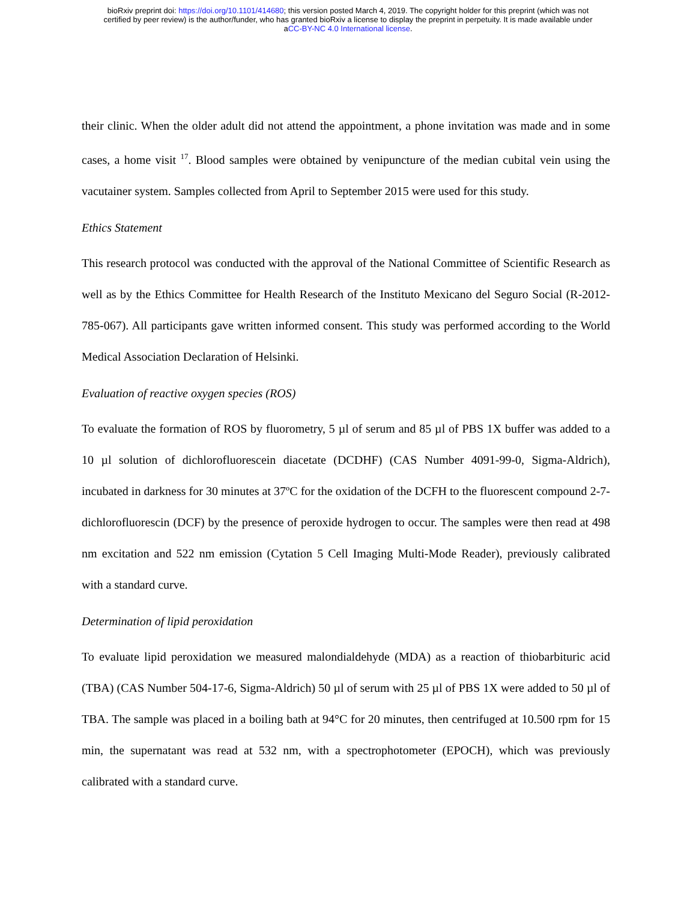bioRxiv preprint doi: https://doi.org/10.1101/414680; this version posted March 4, 2019. The copyright holder for this preprint (which was not
certified by peer review) is the author/funder, who has granted bioRxiv a license to display the preprint in perpetuity. It is made available under
aCC-BY-NC 4.0 International license.
their clinic. When the older adult did not attend the appointment, a phone invitation was made and in some cases, a home visit <sup>17</sup>. Blood samples were obtained by venipuncture of the median cubital vein using the vacutainer system. Samples collected from April to September 2015 were used for this study.
Ethics Statement
This research protocol was conducted with the approval of the National Committee of Scientific Research as well as by the Ethics Committee for Health Research of the Instituto Mexicano del Seguro Social (R-2012-785-067). All participants gave written informed consent. This study was performed according to the World Medical Association Declaration of Helsinki.
Evaluation of reactive oxygen species (ROS)
To evaluate the formation of ROS by fluorometry, 5 µl of serum and 85 µl of PBS 1X buffer was added to a 10 µl solution of dichlorofluorescein diacetate (DCDHF) (CAS Number 4091-99-0, Sigma-Aldrich), incubated in darkness for 30 minutes at 37ºC for the oxidation of the DCFH to the fluorescent compound 2-7-dichlorofluorescin (DCF) by the presence of peroxide hydrogen to occur. The samples were then read at 498 nm excitation and 522 nm emission (Cytation 5 Cell Imaging Multi-Mode Reader), previously calibrated with a standard curve.
Determination of lipid peroxidation
To evaluate lipid peroxidation we measured malondialdehyde (MDA) as a reaction of thiobarbituric acid (TBA) (CAS Number 504-17-6, Sigma-Aldrich) 50 µl of serum with 25 µl of PBS 1X were added to 50 µl of TBA. The sample was placed in a boiling bath at 94°C for 20 minutes, then centrifuged at 10.500 rpm for 15 min, the supernatant was read at 532 nm, with a spectrophotometer (EPOCH), which was previously calibrated with a standard curve.